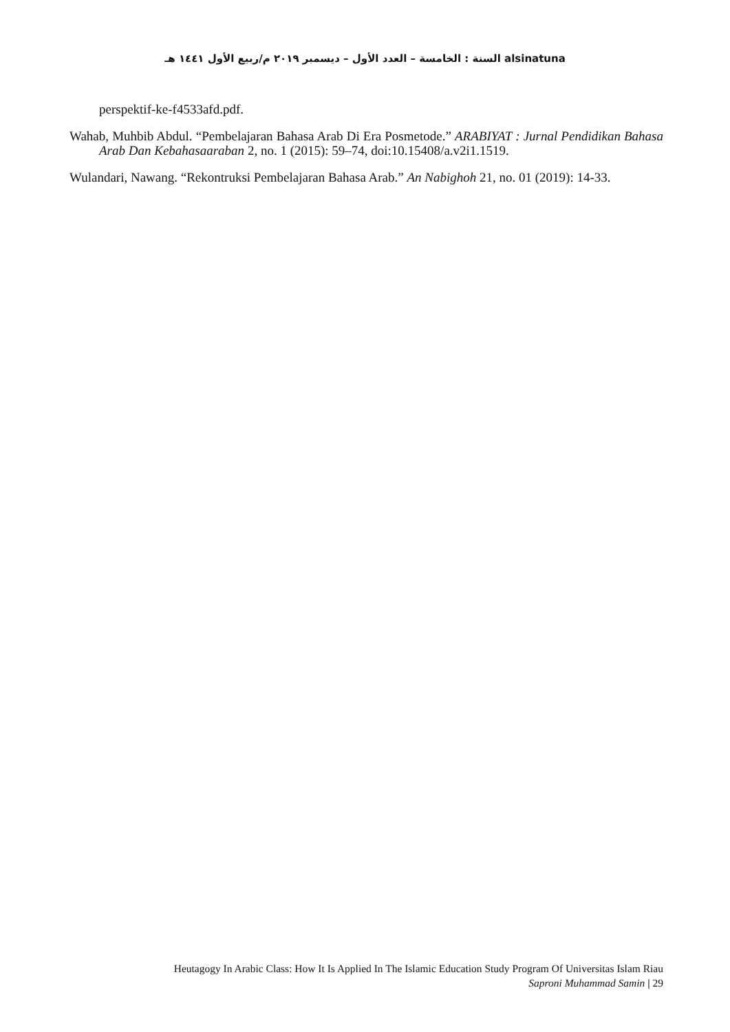السنة : الخامسة – العدد الأول – ديسمبر ٢٠١٩ م/ربيع الأول ١٤٤١ هـ alsinatuna
perspektif-ke-f4533afd.pdf.
Wahab, Muhbib Abdul. “Pembelajaran Bahasa Arab Di Era Posmetode.” ARABIYAT : Jurnal Pendidikan Bahasa Arab Dan Kebahasaaraban 2, no. 1 (2015): 59–74, doi:10.15408/a.v2i1.1519.
Wulandari, Nawang. “Rekontruksi Pembelajaran Bahasa Arab.” An Nabighoh 21, no. 01 (2019): 14-33.
Heutagogy In Arabic Class: How It Is Applied In The Islamic Education Study Program Of Universitas Islam Riau
Saproni Muhammad Samin | 29